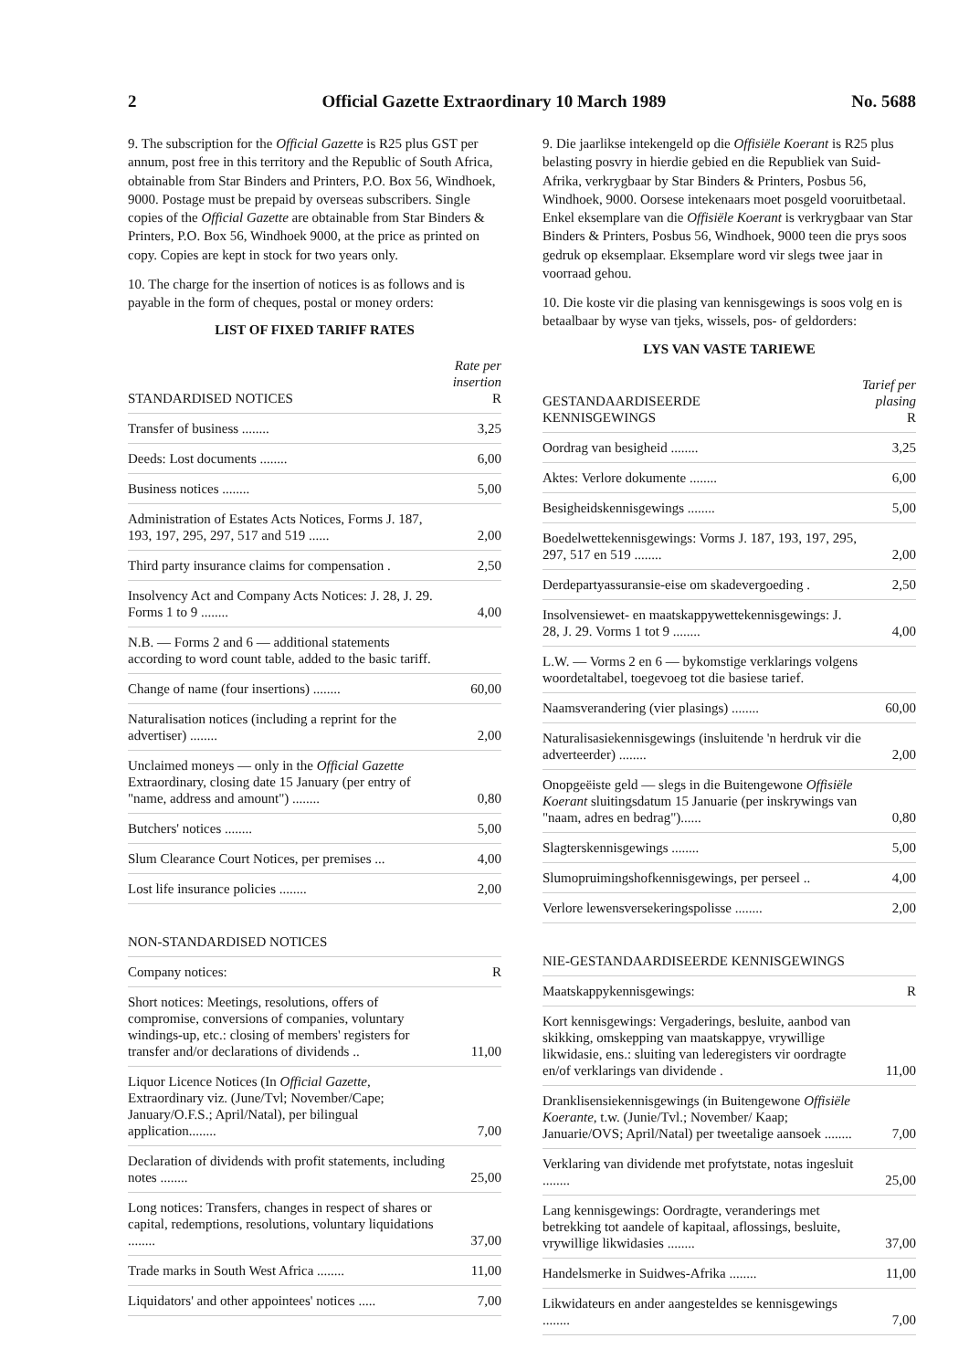2 Official Gazette Extraordinary 10 March 1989 No. 5688
9. The subscription for the Official Gazette is R25 plus GST per annum, post free in this territory and the Republic of South Africa, obtainable from Star Binders and Printers, P.O. Box 56, Windhoek, 9000. Postage must be prepaid by overseas subscribers. Single copies of the Official Gazette are obtainable from Star Binders & Printers, P.O. Box 56, Windhoek 9000, at the price as printed on copy. Copies are kept in stock for two years only.
10. The charge for the insertion of notices is as follows and is payable in the form of cheques, postal or money orders:
LIST OF FIXED TARIFF RATES
| STANDARDISED NOTICES | Rate per insertion R |
| --- | --- |
| Transfer of business ........ | 3,25 |
| Deeds: Lost documents ........ | 6,00 |
| Business notices ........ | 5,00 |
| Administration of Estates Acts Notices, Forms J. 187, 193, 197, 295, 297, 517 and 519 ...... | 2,00 |
| Third party insurance claims for compensation . | 2,50 |
| Insolvency Act and Company Acts Notices: J. 28, J. 29. Forms 1 to 9 ........ | 4,00 |
| N.B. — Forms 2 and 6 — additional statements according to word count table, added to the basic tariff. | |
| Change of name (four insertions) ........ | 60,00 |
| Naturalisation notices (including a reprint for the advertiser) ........ | 2,00 |
| Unclaimed moneys — only in the Official Gazette Extraordinary, closing date 15 January (per entry of "name, address and amount") ........ | 0,80 |
| Butchers' notices ........ | 5,00 |
| Slum Clearance Court Notices, per premises ... | 4,00 |
| Lost life insurance policies ........ | 2,00 |
| NON-STANDARDISED NOTICES | |
| --- | --- |
| Company notices: | R |
| Short notices: Meetings, resolutions, offers of compromise, conversions of companies, voluntary windings-up, etc.: closing of members' registers for transfer and/or declarations of dividends .. | 11,00 |
| Liquor Licence Notices (In Official Gazette , Extraordinary viz. (June/Tvl; November/Cape; January/O.F.S.; April/Natal), per bilingual application........ | 7,00 |
| Declaration of dividends with profit statements, including notes ........ | 25,00 |
| Long notices: Transfers, changes in respect of shares or capital, redemptions, resolutions, voluntary liquidations ........ | 37,00 |
| Trade marks in South West Africa ........ | 11,00 |
| Liquidators' and other appointees' notices ..... | 7,00 |
9. Die jaarlikse intekengeld op die Offisiële Koerant is R25 plus belasting posvry in hierdie gebied en die Republiek van Suid-Afrika, verkrygbaar by Star Binders & Printers, Posbus 56, Windhoek, 9000. Oorsese intekenaars moet posgeld vooruitbetaal. Enkel eksemplare van die Offisiële Koerant is verkrygbaar van Star Binders & Printers, Posbus 56, Windhoek, 9000 teen die prys soos gedruk op eksemplaar. Eksemplare word vir slegs twee jaar in voorraad gehou.
10. Die koste vir die plasing van kennisgewings is soos volg en is betaalbaar by wyse van tjeks, wissels, pos- of geldorders:
LYS VAN VASTE TARIEWE
| GESTANDAARDISEERDE KENNISGEWINGS | Tarief per plasing R |
| --- | --- |
| Oordrag van besigheid ........ | 3,25 |
| Aktes: Verlore dokumente ........ | 6,00 |
| Besigheidskennisgewings ........ | 5,00 |
| Boedelwettekennisgewings: Vorms J. 187, 193, 197, 295, 297, 517 en 519 ........ | 2,00 |
| Derdepartyassuransie-eise om skadevergoeding . | 2,50 |
| Insolvensiewet- en maatskappywettekennisgewings: J. 28, J. 29. Vorms 1 tot 9 ........ | 4,00 |
| L.W. — Vorms 2 en 6 — bykomstige verklarings volgens woordetaltabel, toegevoeg tot die basiese tarief. | |
| Naamsverandering (vier plasings) ........ | 60,00 |
| Naturalisasiekennisgewings (insluitende 'n herdruk vir die adverteerder) ........ | 2,00 |
| Onopgeëiste geld — slegs in die Buitengewone Offisiële Koerant sluitingsdatum 15 Januarie (per inskrywings van "naam, adres en bedrag")...... | 0,80 |
| Slagterskennisgewings ........ | 5,00 |
| Slumopruimingshofkennisgewings, per perseel .. | 4,00 |
| Verlore lewensversekeringspolisse ........ | 2,00 |
| NIE-GESTANDAARDISEERDE KENNISGEWINGS | |
| --- | --- |
| Maatskappykennisgewings: | R |
| Kort kennisgewings: Vergaderings, besluite, aanbod van skikking, omskepping van maatskappye, vrywillige likwidasie, ens.: sluiting van lederegisters vir oordragte en/of verklarings van dividende . | 11,00 |
| Dranklisensiekennisgewings (in Buitengewone Offisiële Koerante, t.w. (Junie/Tvl.; November/ Kaap; Januarie/OVS; April/Natal) per tweetalige aansoek ........ | 7,00 |
| Verklaring van dividende met profytstate, notas ingesluit ........ | 25,00 |
| Lang kennisgewings: Oordragte, veranderings met betrekking tot aandele of kapitaal, aflossings, besluite, vrywillige likwidasies ........ | 37,00 |
| Handelsmerke in Suidwes-Afrika ........ | 11,00 |
| Likwidateurs en ander aangesteldes se kennisgewings ........ | 7,00 |